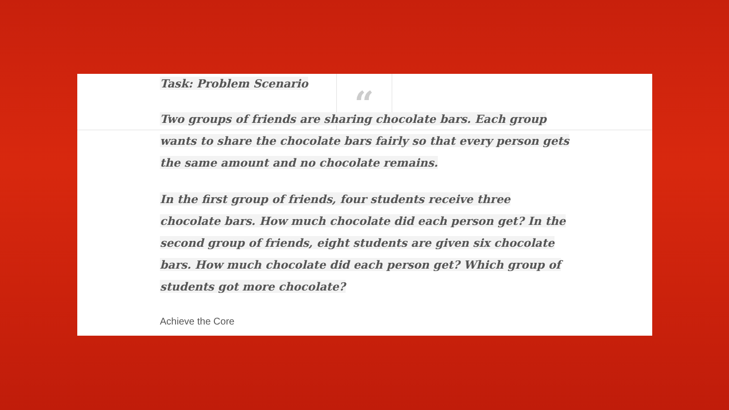“
Task: Problem Scenario
Two groups of friends are sharing chocolate bars. Each group wants to share the chocolate bars fairly so that every person gets the same amount and no chocolate remains.
In the first group of friends, four students receive three chocolate bars. How much chocolate did each person get? In the second group of friends, eight students are given six chocolate bars. How much chocolate did each person get? Which group of students got more chocolate?
Achieve the Core